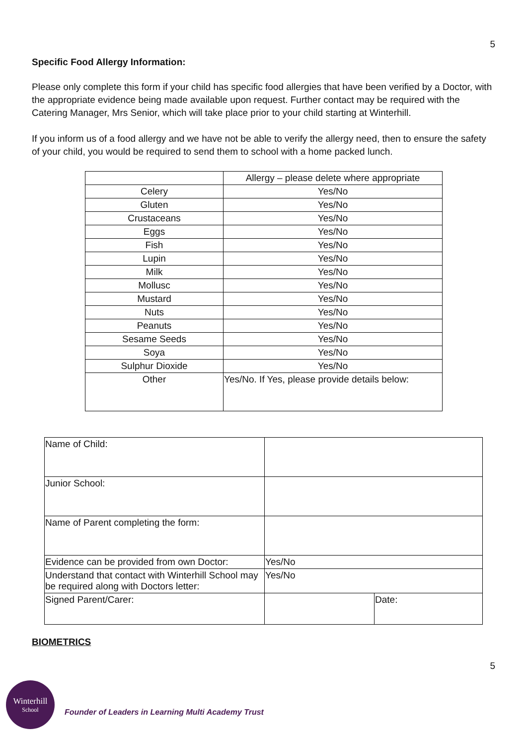5
Specific Food Allergy Information:
Please only complete this form if your child has specific food allergies that have been verified by a Doctor, with the appropriate evidence being made available upon request. Further contact may be required with the Catering Manager, Mrs Senior, which will take place prior to your child starting at Winterhill.
If you inform us of a food allergy and we have not be able to verify the allergy need, then to ensure the safety of your child, you would be required to send them to school with a home packed lunch.
| | Allergy – please delete where appropriate |
| Celery | Yes/No |
| Gluten | Yes/No |
| Crustaceans | Yes/No |
| Eggs | Yes/No |
| Fish | Yes/No |
| Lupin | Yes/No |
| Milk | Yes/No |
| Mollusc | Yes/No |
| Mustard | Yes/No |
| Nuts | Yes/No |
| Peanuts | Yes/No |
| Sesame Seeds | Yes/No |
| Soya | Yes/No |
| Sulphur Dioxide | Yes/No |
| Other | Yes/No. If Yes, please provide details below: |
| Name of Child: | | |
| Junior School: | | |
| Name of Parent completing the form: | | |
| Evidence can be provided from own Doctor: | Yes/No | |
| Understand that contact with Winterhill School may be required along with Doctors letter: | Yes/No | |
| Signed Parent/Carer: | | Date: |
BIOMETRICS
5
Winterhill
School
Founder of Leaders in Learning Multi Academy Trust